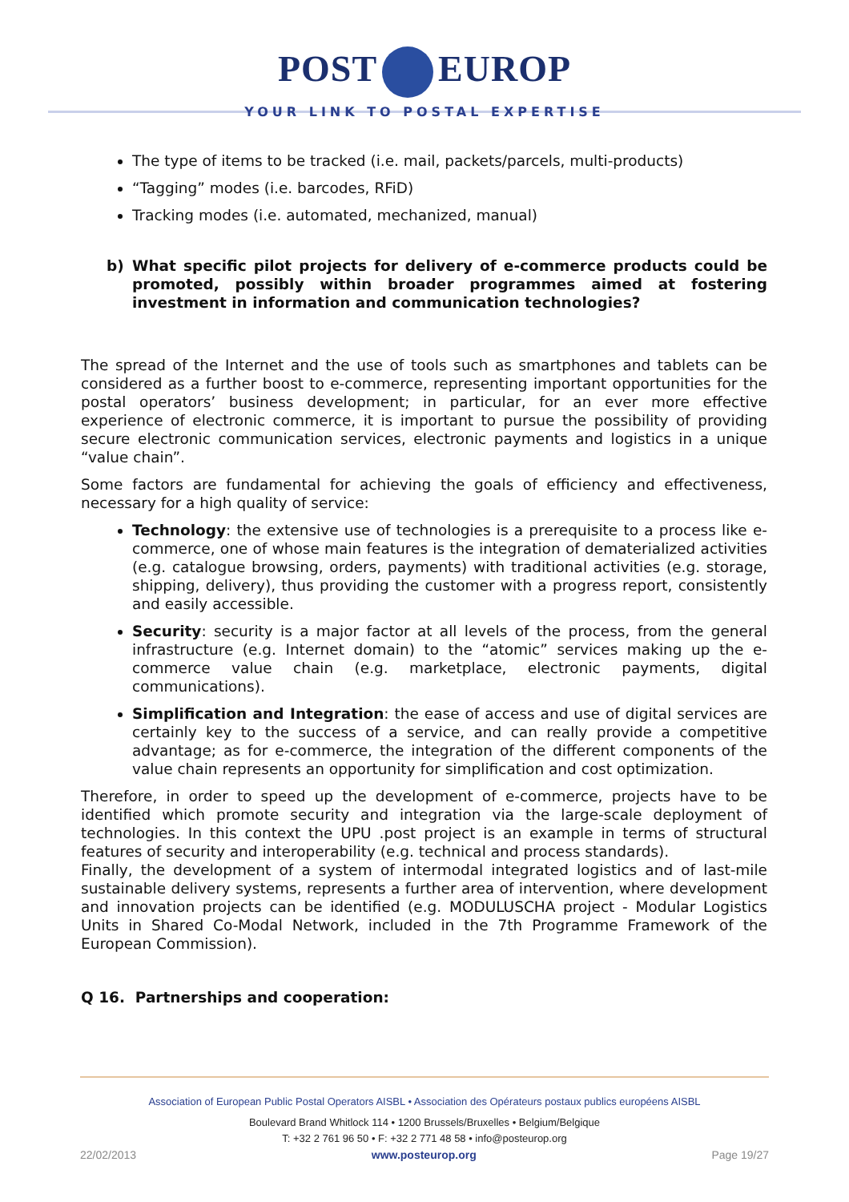POST EUROP
YOUR LINK TO POSTAL EXPERTISE
The type of items to be tracked (i.e. mail, packets/parcels, multi-products)
“Tagging” modes (i.e. barcodes, RFiD)
Tracking modes (i.e. automated, mechanized, manual)
b) What specific pilot projects for delivery of e-commerce products could be promoted, possibly within broader programmes aimed at fostering investment in information and communication technologies?
The spread of the Internet and the use of tools such as smartphones and tablets can be considered as a further boost to e-commerce, representing important opportunities for the postal operators’ business development; in particular, for an ever more effective experience of electronic commerce, it is important to pursue the possibility of providing secure electronic communication services, electronic payments and logistics in a unique “value chain”.
Some factors are fundamental for achieving the goals of efficiency and effectiveness, necessary for a high quality of service:
Technology: the extensive use of technologies is a prerequisite to a process like e-commerce, one of whose main features is the integration of dematerialized activities (e.g. catalogue browsing, orders, payments) with traditional activities (e.g. storage, shipping, delivery), thus providing the customer with a progress report, consistently and easily accessible.
Security: security is a major factor at all levels of the process, from the general infrastructure (e.g. Internet domain) to the “atomic” services making up the e-commerce value chain (e.g. marketplace, electronic payments, digital communications).
Simplification and Integration: the ease of access and use of digital services are certainly key to the success of a service, and can really provide a competitive advantage; as for e-commerce, the integration of the different components of the value chain represents an opportunity for simplification and cost optimization.
Therefore, in order to speed up the development of e-commerce, projects have to be identified which promote security and integration via the large-scale deployment of technologies. In this context the UPU .post project is an example in terms of structural features of security and interoperability (e.g. technical and process standards).
Finally, the development of a system of intermodal integrated logistics and of last-mile sustainable delivery systems, represents a further area of intervention, where development and innovation projects can be identified (e.g. MODULUSCHA project - Modular Logistics Units in Shared Co-Modal Network, included in the 7th Programme Framework of the European Commission).
Q 16. Partnerships and cooperation:
Association of European Public Postal Operators AISBL • Association des Opérateurs postaux publics européens AISBL
Boulevard Brand Whitlock 114 • 1200 Brussels/Bruxelles • Belgium/Belgique
T: +32 2 761 96 50 • F: +32 2 771 48 58 • info@posteurop.org
22/02/2013 www.posteurop.org Page 19/27